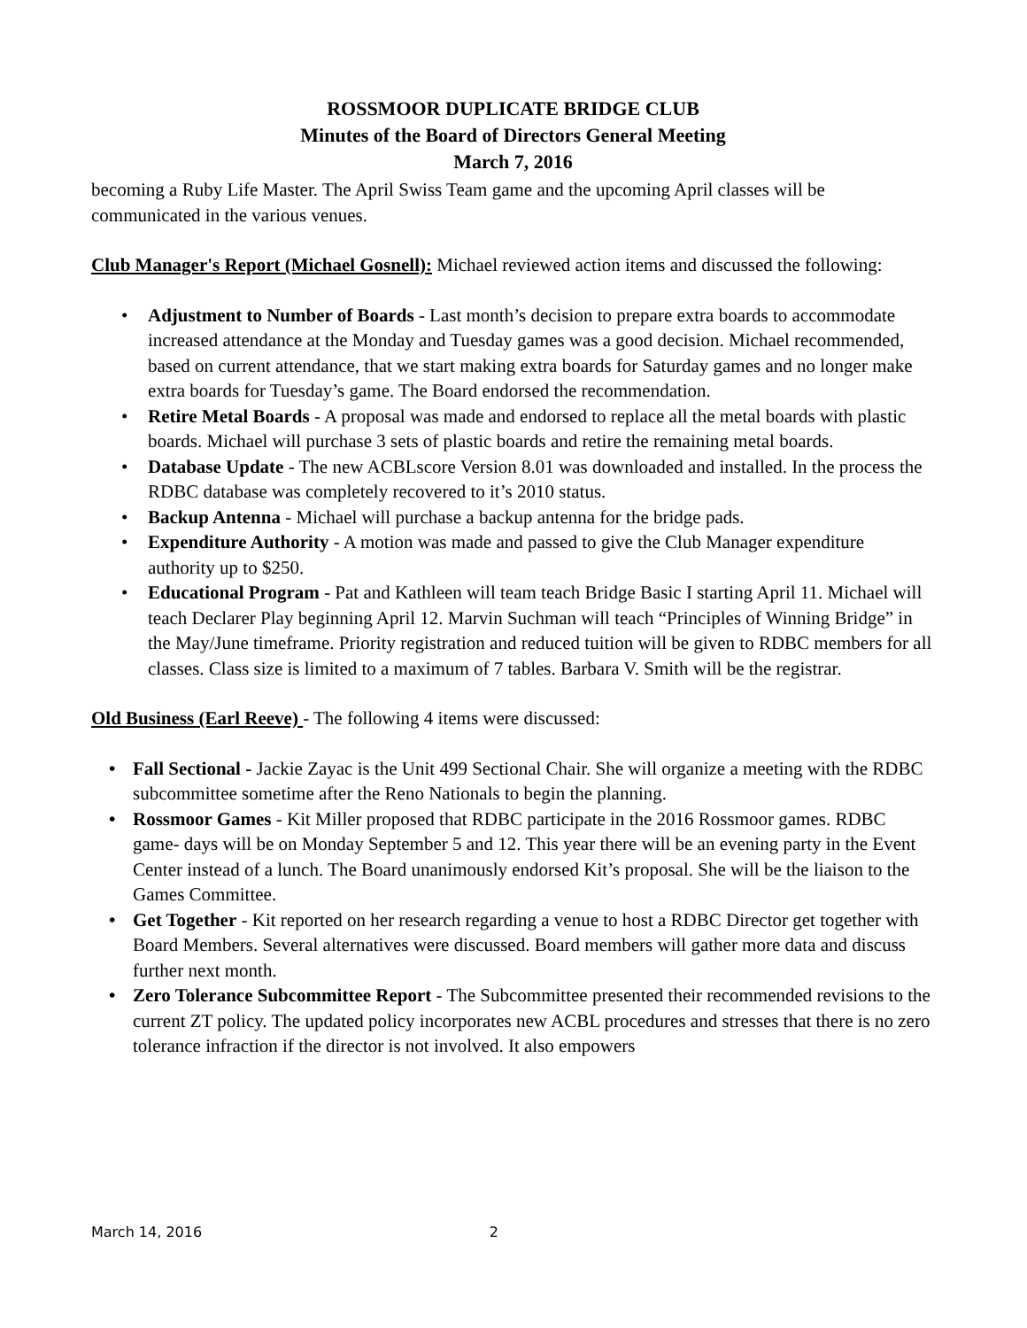ROSSMOOR DUPLICATE BRIDGE CLUB
Minutes of the Board of Directors General Meeting
March 7, 2016
becoming a Ruby Life Master. The April Swiss Team game and the upcoming April classes will be communicated in the various venues.
Club Manager's Report (Michael Gosnell): Michael reviewed action items and discussed the following:
• Adjustment to Number of Boards - Last month’s decision to prepare extra boards to accommodate increased attendance at the Monday and Tuesday games was a good decision. Michael recommended, based on current attendance, that we start making extra boards for Saturday games and no longer make extra boards for Tuesday’s game. The Board endorsed the recommendation.
• Retire Metal Boards - A proposal was made and endorsed to replace all the metal boards with plastic boards. Michael will purchase 3 sets of plastic boards and retire the remaining metal boards.
• Database Update - The new ACBLscore Version 8.01 was downloaded and installed. In the process the RDBC database was completely recovered to it’s 2010 status.
• Backup Antenna - Michael will purchase a backup antenna for the bridge pads.
• Expenditure Authority - A motion was made and passed to give the Club Manager expenditure authority up to $250.
• Educational Program - Pat and Kathleen will team teach Bridge Basic I starting April 11. Michael will teach Declarer Play beginning April 12. Marvin Suchman will teach “Principles of Winning Bridge” in the May/June timeframe. Priority registration and reduced tuition will be given to RDBC members for all classes. Class size is limited to a maximum of 7 tables. Barbara V. Smith will be the registrar.
Old Business (Earl Reeve) - The following 4 items were discussed:
• Fall Sectional - Jackie Zayac is the Unit 499 Sectional Chair. She will organize a meeting with the RDBC subcommittee sometime after the Reno Nationals to begin the planning.
• Rossmoor Games - Kit Miller proposed that RDBC participate in the 2016 Rossmoor games. RDBC game- days will be on Monday September 5 and 12. This year there will be an evening party in the Event Center instead of a lunch. The Board unanimously endorsed Kit’s proposal. She will be the liaison to the Games Committee.
• Get Together - Kit reported on her research regarding a venue to host a RDBC Director get together with Board Members. Several alternatives were discussed. Board members will gather more data and discuss further next month.
• Zero Tolerance Subcommittee Report - The Subcommittee presented their recommended revisions to the current ZT policy. The updated policy incorporates new ACBL procedures and stresses that there is no zero tolerance infraction if the director is not involved. It also empowers
March 14, 2016 2